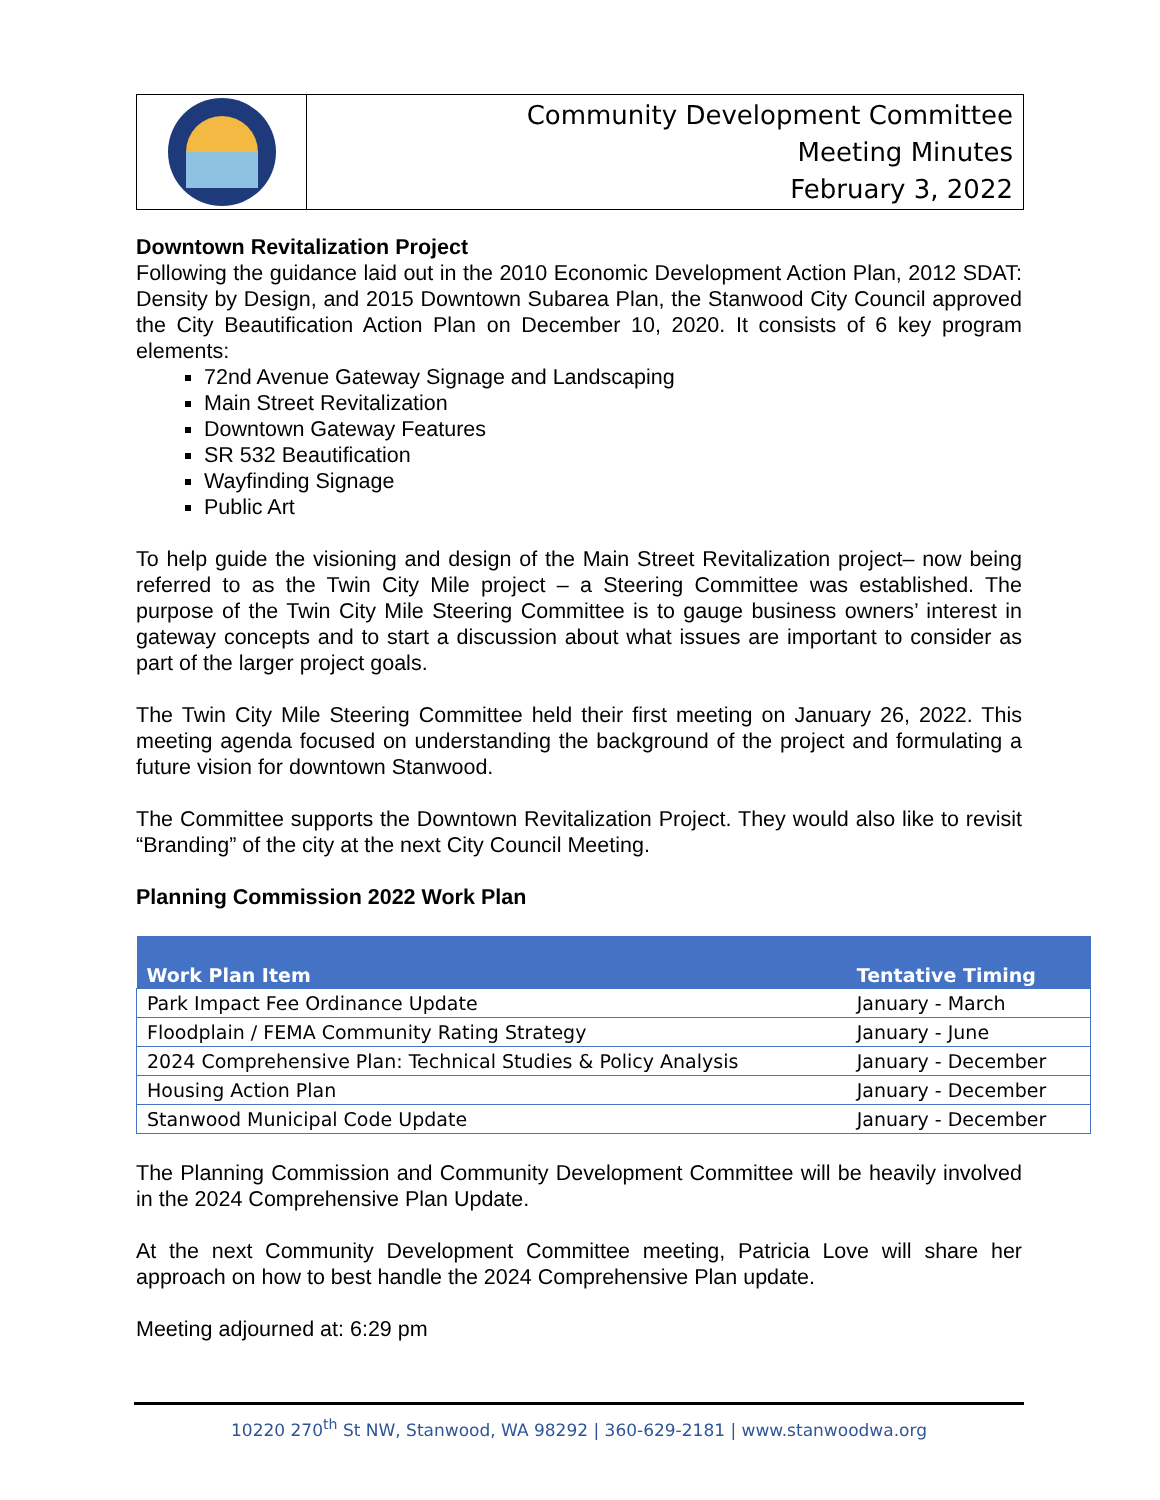Community Development Committee
Meeting Minutes
February 3, 2022
Downtown Revitalization Project
Following the guidance laid out in the 2010 Economic Development Action Plan, 2012 SDAT: Density by Design, and 2015 Downtown Subarea Plan, the Stanwood City Council approved the City Beautification Action Plan on December 10, 2020. It consists of 6 key program elements:
72nd Avenue Gateway Signage and Landscaping
Main Street Revitalization
Downtown Gateway Features
SR 532 Beautification
Wayfinding Signage
Public Art
To help guide the visioning and design of the Main Street Revitalization project– now being referred to as the Twin City Mile project – a Steering Committee was established. The purpose of the Twin City Mile Steering Committee is to gauge business owners’ interest in gateway concepts and to start a discussion about what issues are important to consider as part of the larger project goals.
The Twin City Mile Steering Committee held their first meeting on January 26, 2022. This meeting agenda focused on understanding the background of the project and formulating a future vision for downtown Stanwood.
The Committee supports the Downtown Revitalization Project. They would also like to revisit “Branding” of the city at the next City Council Meeting.
Planning Commission 2022 Work Plan
| Work Plan Item | Tentative Timing |
| --- | --- |
| Park Impact Fee Ordinance Update | January - March |
| Floodplain / FEMA Community Rating Strategy | January - June |
| 2024 Comprehensive Plan: Technical Studies & Policy Analysis | January - December |
| Housing Action Plan | January - December |
| Stanwood Municipal Code Update | January - December |
The Planning Commission and Community Development Committee will be heavily involved in the 2024 Comprehensive Plan Update.
At the next Community Development Committee meeting, Patricia Love will share her approach on how to best handle the 2024 Comprehensive Plan update.
Meeting adjourned at: 6:29 pm
10220 270<sup>th</sup> St NW, Stanwood, WA 98292 | 360-629-2181 | www.stanwoodwa.org